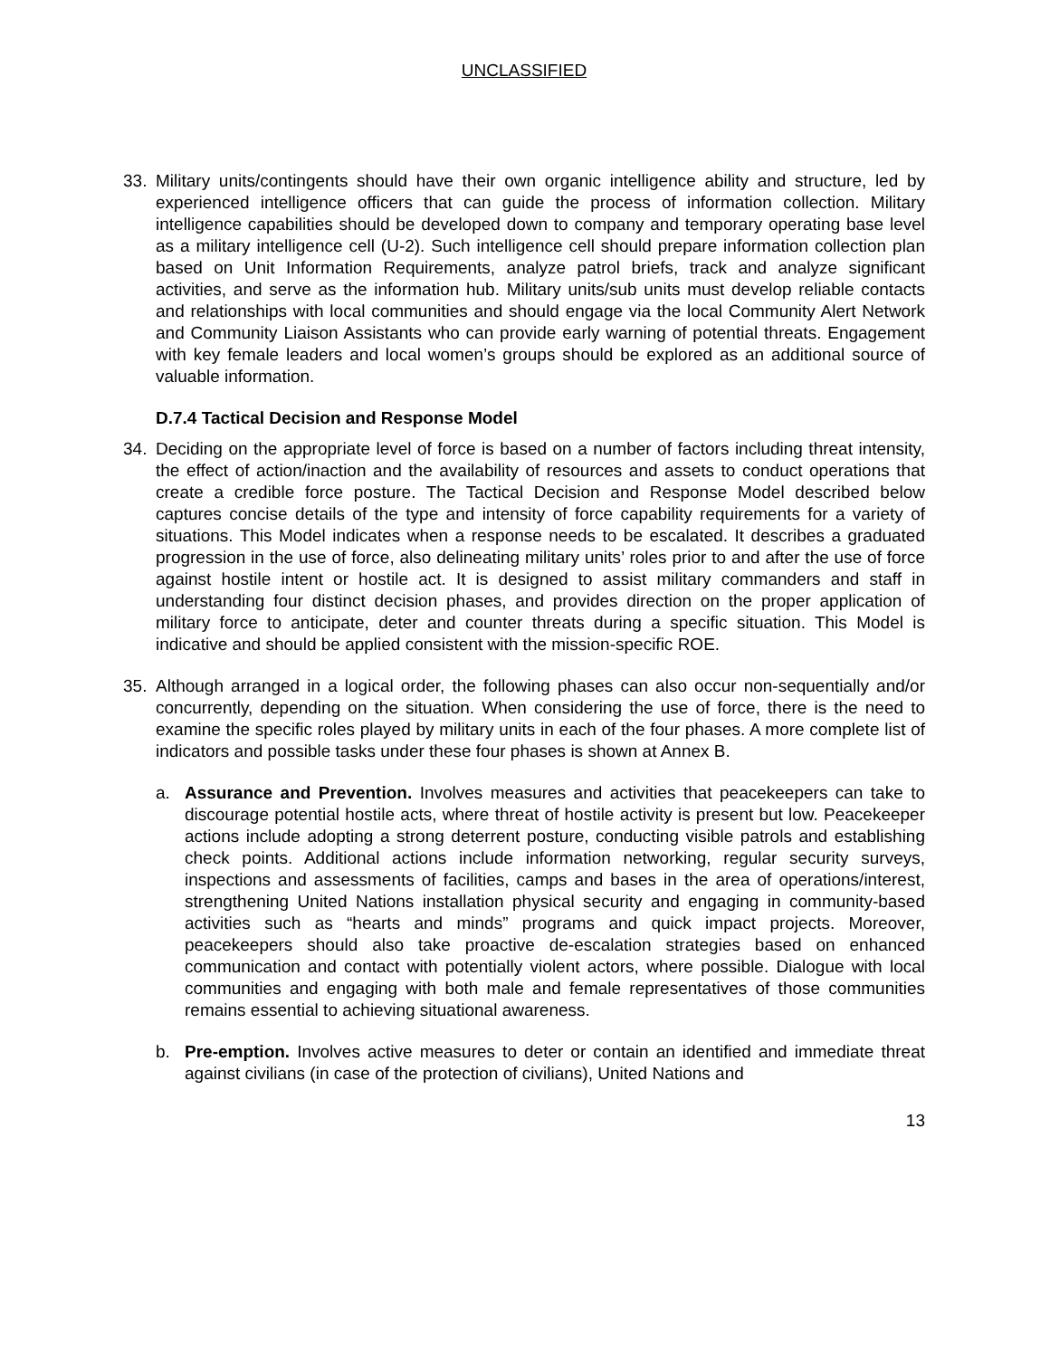UNCLASSIFIED
33. Military units/contingents should have their own organic intelligence ability and structure, led by experienced intelligence officers that can guide the process of information collection. Military intelligence capabilities should be developed down to company and temporary operating base level as a military intelligence cell (U-2). Such intelligence cell should prepare information collection plan based on Unit Information Requirements, analyze patrol briefs, track and analyze significant activities, and serve as the information hub. Military units/sub units must develop reliable contacts and relationships with local communities and should engage via the local Community Alert Network and Community Liaison Assistants who can provide early warning of potential threats. Engagement with key female leaders and local women’s groups should be explored as an additional source of valuable information.
D.7.4 Tactical Decision and Response Model
34. Deciding on the appropriate level of force is based on a number of factors including threat intensity, the effect of action/inaction and the availability of resources and assets to conduct operations that create a credible force posture. The Tactical Decision and Response Model described below captures concise details of the type and intensity of force capability requirements for a variety of situations. This Model indicates when a response needs to be escalated. It describes a graduated progression in the use of force, also delineating military units’ roles prior to and after the use of force against hostile intent or hostile act. It is designed to assist military commanders and staff in understanding four distinct decision phases, and provides direction on the proper application of military force to anticipate, deter and counter threats during a specific situation. This Model is indicative and should be applied consistent with the mission-specific ROE.
35. Although arranged in a logical order, the following phases can also occur non-sequentially and/or concurrently, depending on the situation. When considering the use of force, there is the need to examine the specific roles played by military units in each of the four phases. A more complete list of indicators and possible tasks under these four phases is shown at Annex B.
a. Assurance and Prevention. Involves measures and activities that peacekeepers can take to discourage potential hostile acts, where threat of hostile activity is present but low. Peacekeeper actions include adopting a strong deterrent posture, conducting visible patrols and establishing check points. Additional actions include information networking, regular security surveys, inspections and assessments of facilities, camps and bases in the area of operations/interest, strengthening United Nations installation physical security and engaging in community-based activities such as “hearts and minds” programs and quick impact projects. Moreover, peacekeepers should also take proactive de-escalation strategies based on enhanced communication and contact with potentially violent actors, where possible. Dialogue with local communities and engaging with both male and female representatives of those communities remains essential to achieving situational awareness.
b. Pre-emption. Involves active measures to deter or contain an identified and immediate threat against civilians (in case of the protection of civilians), United Nations and
13